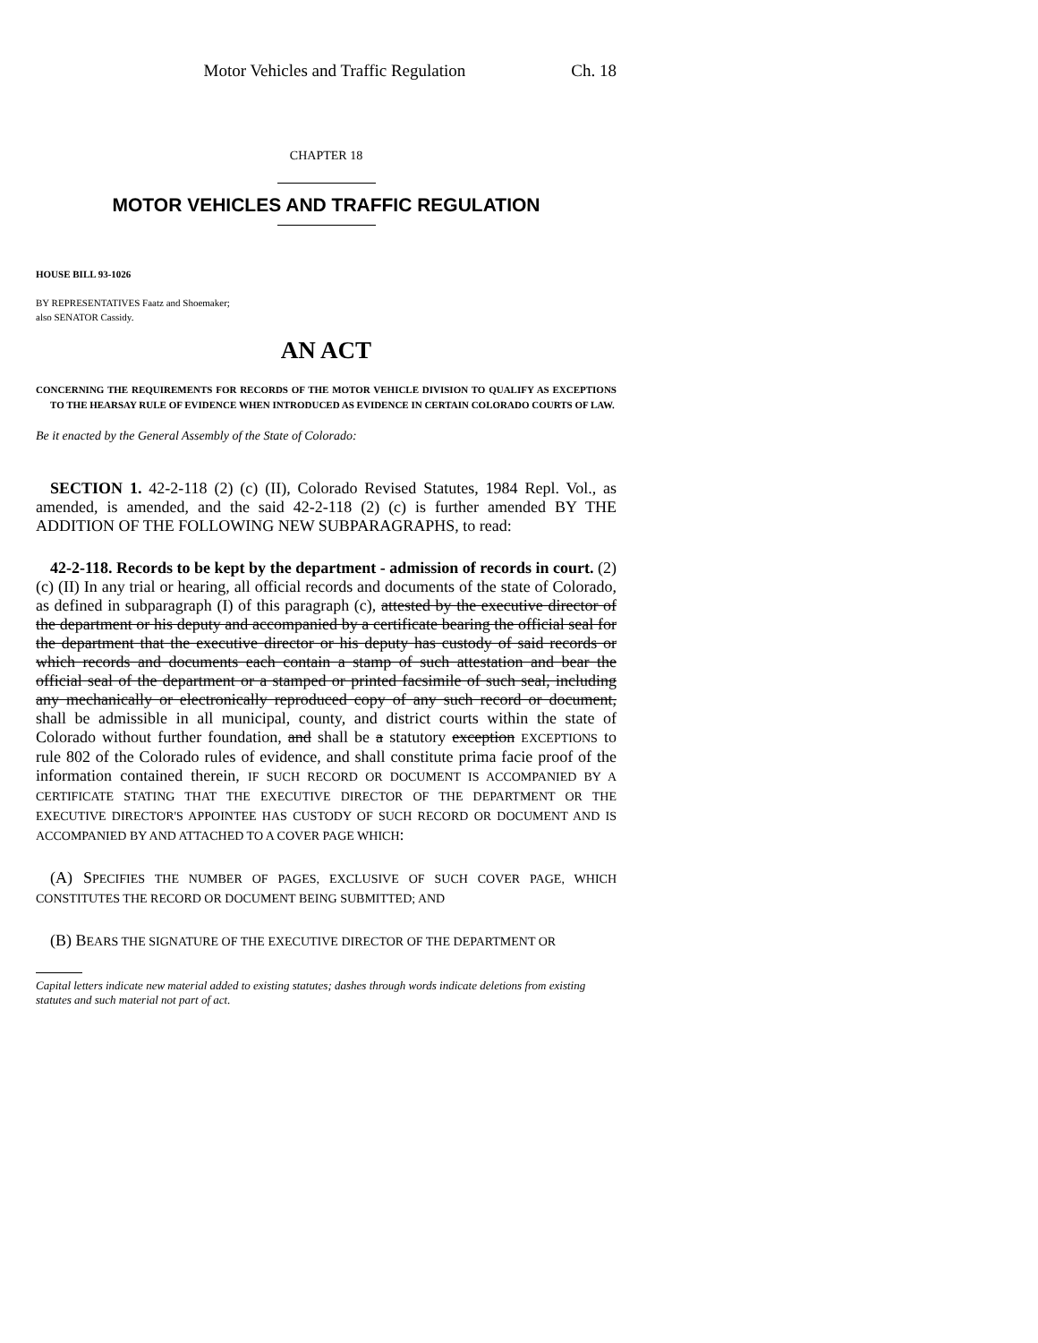Motor Vehicles and Traffic Regulation Ch. 18
CHAPTER 18
MOTOR VEHICLES AND TRAFFIC REGULATION
HOUSE BILL 93-1026
BY REPRESENTATIVES Faatz and Shoemaker;
also SENATOR Cassidy.
AN ACT
CONCERNING THE REQUIREMENTS FOR RECORDS OF THE MOTOR VEHICLE DIVISION TO QUALIFY AS EXCEPTIONS TO THE HEARSAY RULE OF EVIDENCE WHEN INTRODUCED AS EVIDENCE IN CERTAIN COLORADO COURTS OF LAW.
Be it enacted by the General Assembly of the State of Colorado:
SECTION 1. 42-2-118 (2) (c) (II), Colorado Revised Statutes, 1984 Repl. Vol., as amended, is amended, and the said 42-2-118 (2) (c) is further amended BY THE ADDITION OF THE FOLLOWING NEW SUBPARAGRAPHS, to read:
42-2-118. Records to be kept by the department - admission of records in court. (2) (c) (II) In any trial or hearing, all official records and documents of the state of Colorado, as defined in subparagraph (I) of this paragraph (c), attested by the executive director of the department or his deputy and accompanied by a certificate bearing the official seal for the department that the executive director or his deputy has custody of said records or which records and documents each contain a stamp of such attestation and bear the official seal of the department or a stamped or printed facsimile of such seal, including any mechanically or electronically reproduced copy of any such record or document, shall be admissible in all municipal, county, and district courts within the state of Colorado without further foundation, and shall be a statutory exception EXCEPTIONS to rule 802 of the Colorado rules of evidence, and shall constitute prima facie proof of the information contained therein, IF SUCH RECORD OR DOCUMENT IS ACCOMPANIED BY A CERTIFICATE STATING THAT THE EXECUTIVE DIRECTOR OF THE DEPARTMENT OR THE EXECUTIVE DIRECTOR'S APPOINTEE HAS CUSTODY OF SUCH RECORD OR DOCUMENT AND IS ACCOMPANIED BY AND ATTACHED TO A COVER PAGE WHICH:
(A) SPECIFIES THE NUMBER OF PAGES, EXCLUSIVE OF SUCH COVER PAGE, WHICH CONSTITUTES THE RECORD OR DOCUMENT BEING SUBMITTED; AND
(B) BEARS THE SIGNATURE OF THE EXECUTIVE DIRECTOR OF THE DEPARTMENT OR
Capital letters indicate new material added to existing statutes; dashes through words indicate deletions from existing statutes and such material not part of act.